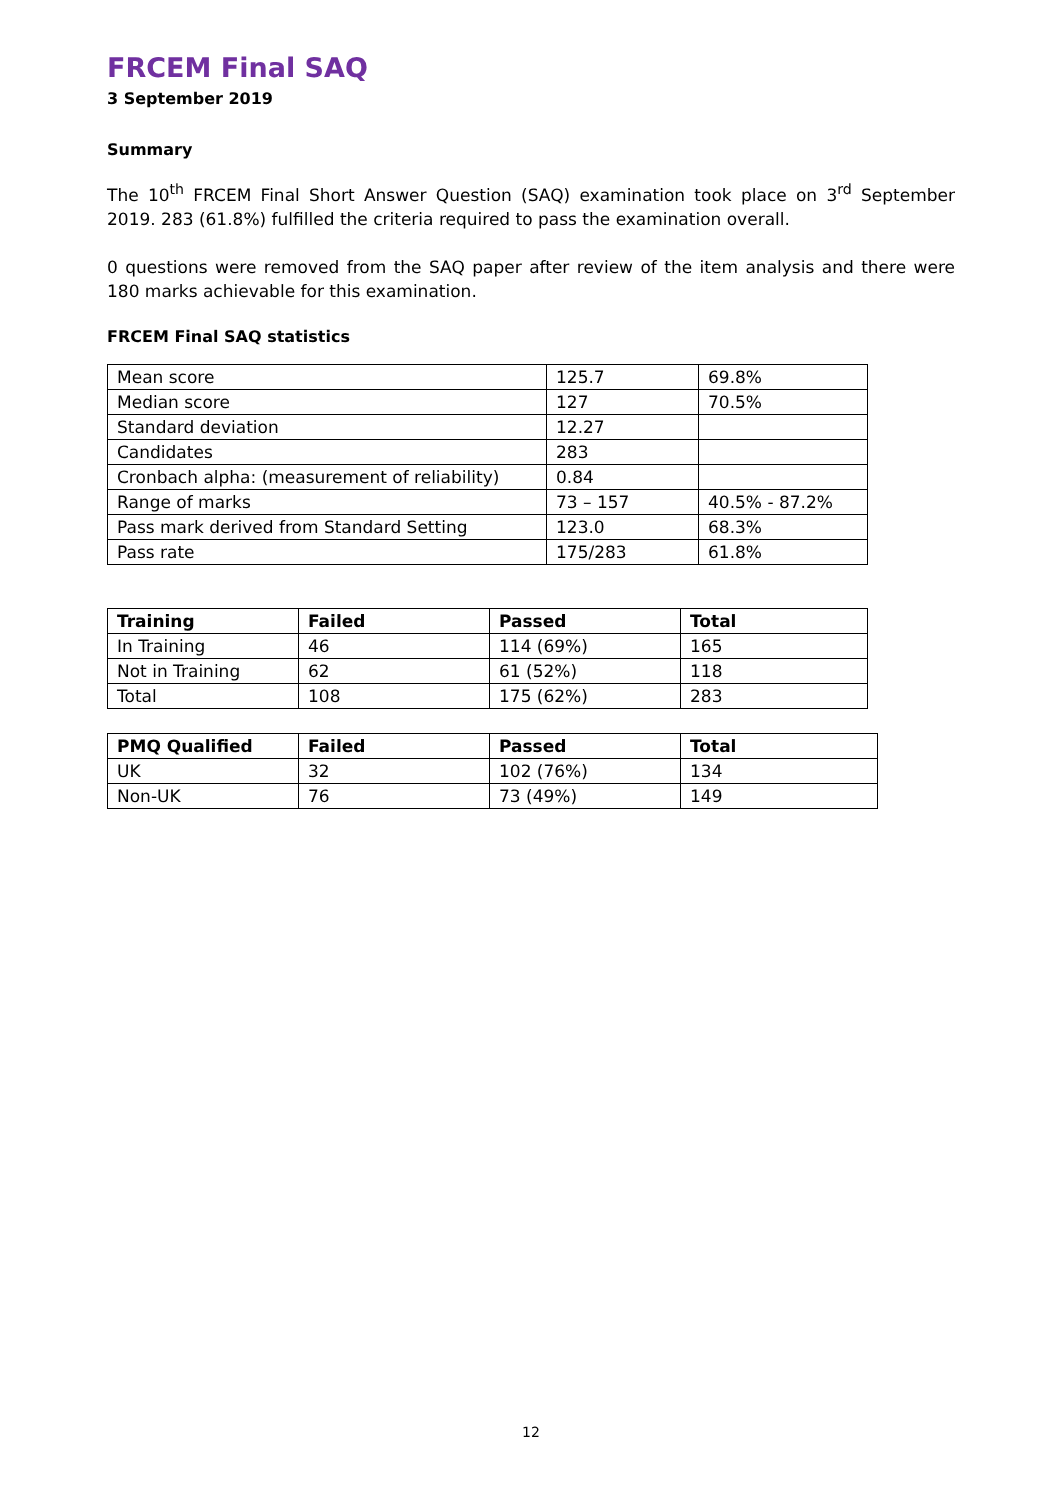FRCEM Final SAQ
3 September 2019
Summary
The 10<sup>th</sup> FRCEM Final Short Answer Question (SAQ) examination took place on 3<sup>rd</sup> September 2019. 283 (61.8%) fulfilled the criteria required to pass the examination overall.
0 questions were removed from the SAQ paper after review of the item analysis and there were 180 marks achievable for this examination.
FRCEM Final SAQ statistics
| Mean score | 125.7 | 69.8% |
| Median score | 127 | 70.5% |
| Standard deviation | 12.27 | |
| Candidates | 283 | |
| Cronbach alpha: (measurement of reliability) | 0.84 | |
| Range of marks | 73 – 157 | 40.5% - 87.2% |
| Pass mark derived from Standard Setting | 123.0 | 68.3% |
| Pass rate | 175/283 | 61.8% |
| Training | Failed | Passed | Total |
| --- | --- | --- | --- |
| In Training | 46 | 114 (69%) | 165 |
| Not in Training | 62 | 61 (52%) | 118 |
| Total | 108 | 175 (62%) | 283 |
| PMQ Qualified | Failed | Passed | Total |
| --- | --- | --- | --- |
| UK | 32 | 102 (76%) | 134 |
| Non-UK | 76 | 73 (49%) | 149 |
12